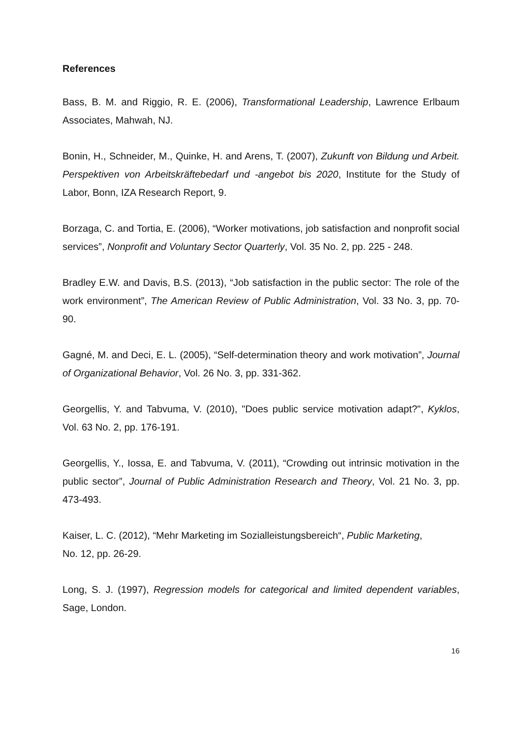References
Bass, B. M. and Riggio, R. E. (2006), Transformational Leadership, Lawrence Erlbaum Associates, Mahwah, NJ.
Bonin, H., Schneider, M., Quinke, H. and Arens, T. (2007), Zukunft von Bildung und Arbeit. Perspektiven von Arbeitskräftebedarf und -angebot bis 2020, Institute for the Study of Labor, Bonn, IZA Research Report, 9.
Borzaga, C. and Tortia, E. (2006), “Worker motivations, job satisfaction and nonprofit social services”, Nonprofit and Voluntary Sector Quarterly, Vol. 35 No. 2, pp. 225 - 248.
Bradley E.W. and Davis, B.S. (2013), “Job satisfaction in the public sector: The role of the work environment”, The American Review of Public Administration, Vol. 33 No. 3, pp. 70-90.
Gagné, M. and Deci, E. L. (2005), “Self-determination theory and work motivation”, Journal of Organizational Behavior, Vol. 26 No. 3, pp. 331-362.
Georgellis, Y. and Tabvuma, V. (2010), "Does public service motivation adapt?", Kyklos, Vol. 63 No. 2, pp. 176-191.
Georgellis, Y., Iossa, E. and Tabvuma, V. (2011), “Crowding out intrinsic motivation in the public sector”, Journal of Public Administration Research and Theory, Vol. 21 No. 3, pp. 473-493.
Kaiser, L. C. (2012), “Mehr Marketing im Sozialleistungsbereich“, Public Marketing,
No. 12, pp. 26-29.
Long, S. J. (1997), Regression models for categorical and limited dependent variables, Sage, London.
16